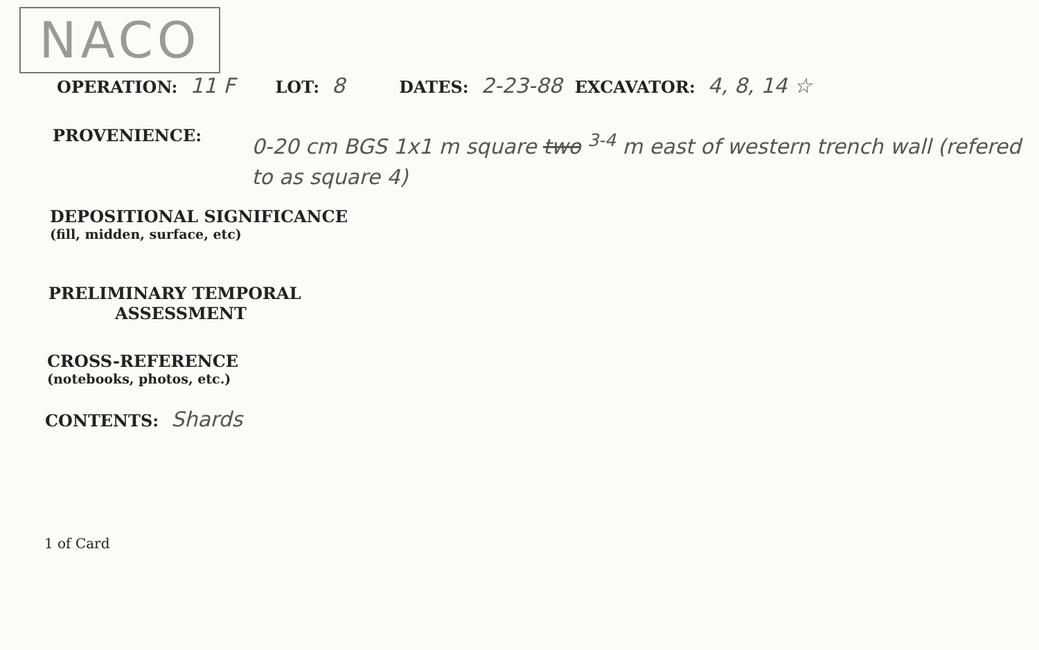NACO
OPERATION: 11 F LOT: 8 DATES: 2-23-88 EXCAVATOR: 4, 8, 14 ☆
PROVENIENCE: 0-20 cm BGS 1x1 m square two <sup>3-4</sup> m east of western trench wall (refered to as square 4)
DEPOSITIONAL SIGNIFICANCE
(fill, midden, surface, etc)
PRELIMINARY TEMPORAL
ASSESSMENT
CROSS-REFERENCE
(notebooks, photos, etc.)
CONTENTS: Shards
1 of Card